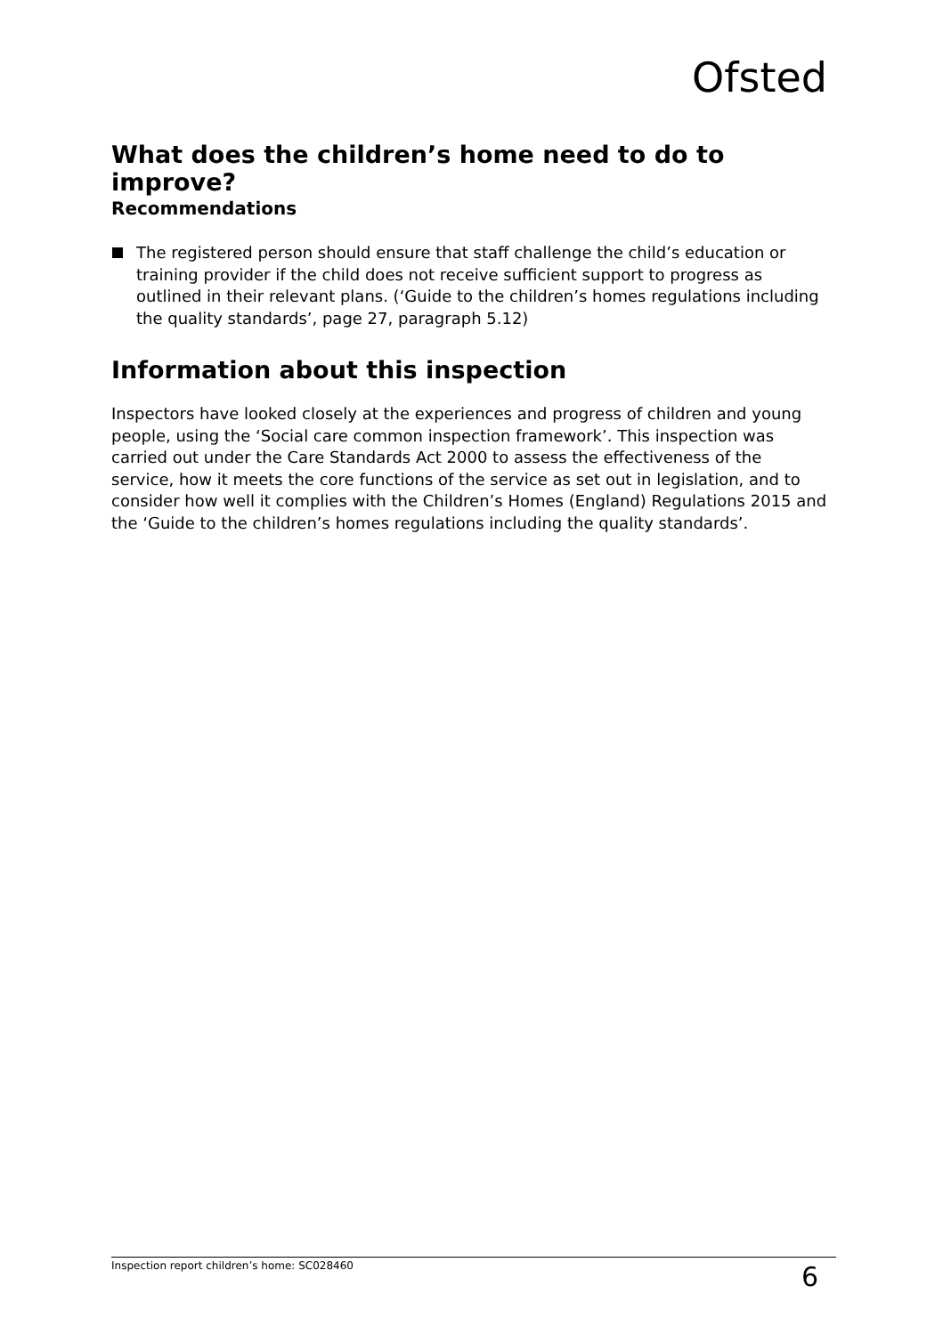Ofsted
What does the children’s home need to do to improve?
Recommendations
The registered person should ensure that staff challenge the child’s education or training provider if the child does not receive sufficient support to progress as outlined in their relevant plans. (‘Guide to the children’s homes regulations including the quality standards’, page 27, paragraph 5.12)
Information about this inspection
Inspectors have looked closely at the experiences and progress of children and young people, using the ‘Social care common inspection framework’. This inspection was carried out under the Care Standards Act 2000 to assess the effectiveness of the service, how it meets the core functions of the service as set out in legislation, and to consider how well it complies with the Children’s Homes (England) Regulations 2015 and the ‘Guide to the children’s homes regulations including the quality standards’.
Inspection report children’s home: SC028460 6